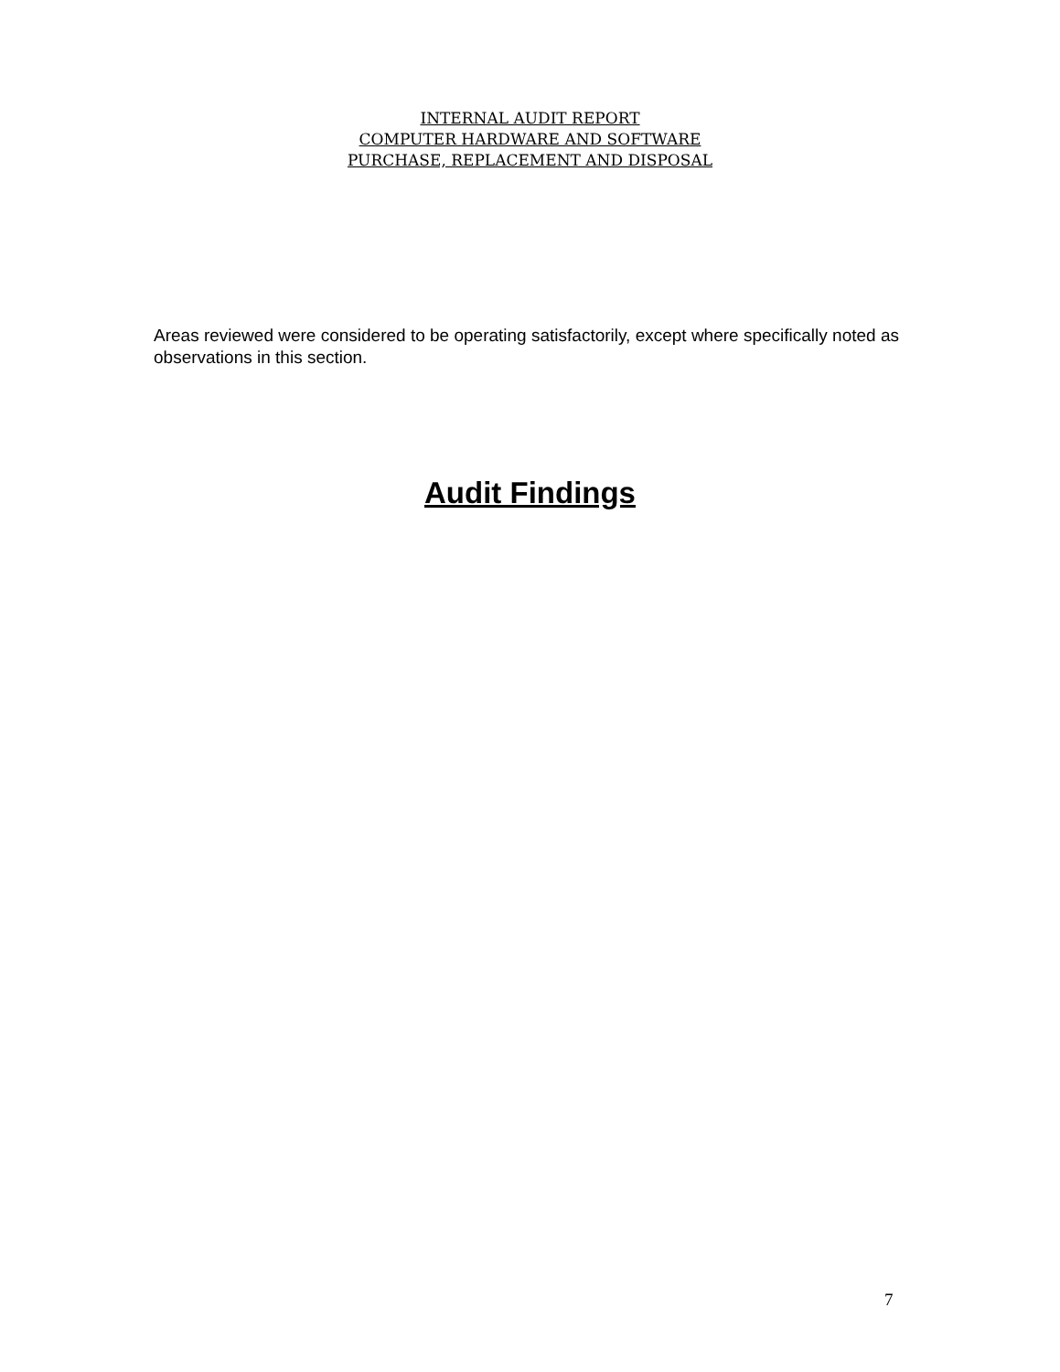INTERNAL AUDIT REPORT
COMPUTER HARDWARE AND SOFTWARE
PURCHASE, REPLACEMENT AND DISPOSAL
Areas reviewed were considered to be operating satisfactorily, except where specifically noted as observations in this section.
Audit Findings
7